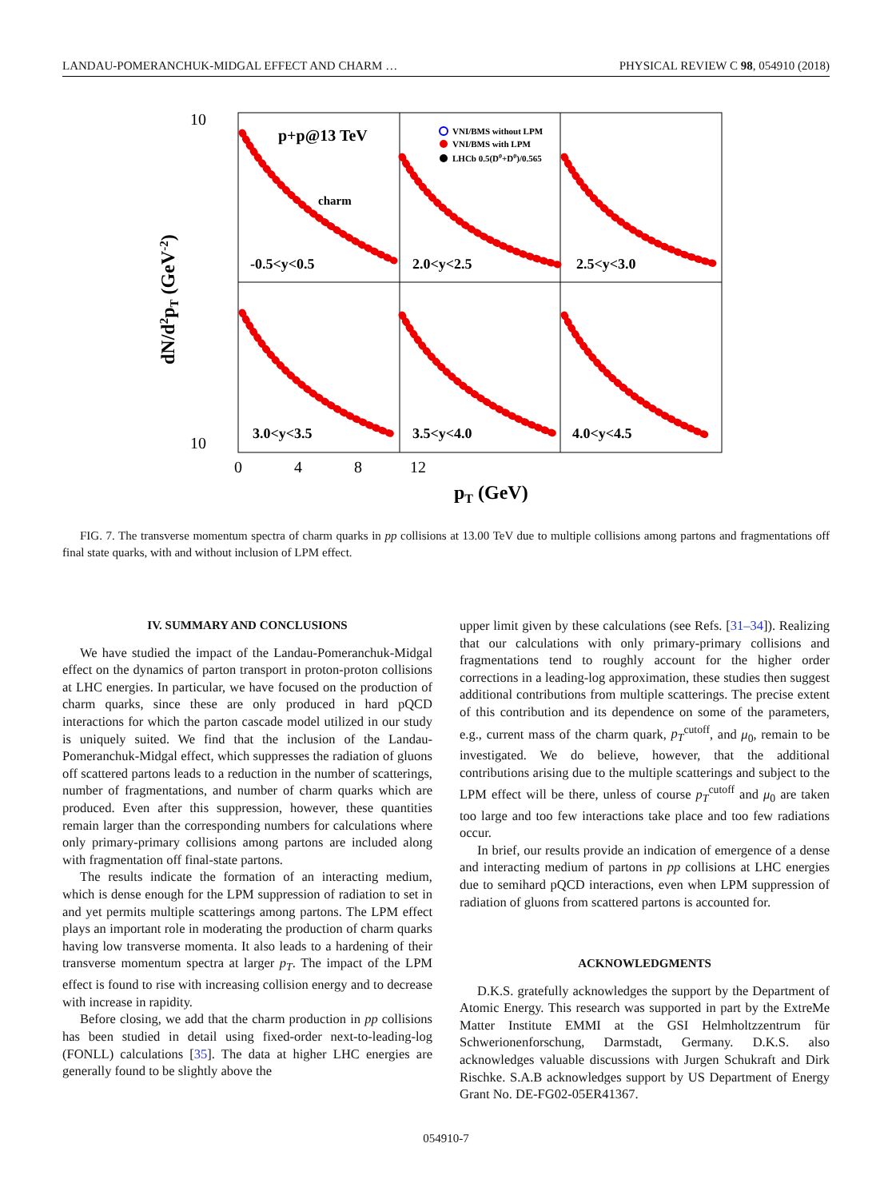LANDAU-POMERANCHUK-MIDGAL EFFECT AND CHARM … PHYSICAL REVIEW C 98, 054910 (2018)
p+p@13 TeV
charm
-0.5<y<0.5
2.0<y<2.5
2.5<y<3.0
3.0<y<3.5
3.5<y<4.0
4.0<y<4.5
VNI/BMS without LPM
VNI/BMS with LPM
LHCb 0.5(D0+D0)/0.565
10
10
0
4
8
12
pT (GeV)
dN/d2pT (GeV-2)
FIG. 7. The transverse momentum spectra of charm quarks in pp collisions at 13.00 TeV due to multiple collisions among partons and fragmentations off final state quarks, with and without inclusion of LPM effect.
IV. SUMMARY AND CONCLUSIONS
We have studied the impact of the Landau-Pomeranchuk-Midgal effect on the dynamics of parton transport in proton-proton collisions at LHC energies. In particular, we have focused on the production of charm quarks, since these are only produced in hard pQCD interactions for which the parton cascade model utilized in our study is uniquely suited. We find that the inclusion of the Landau-Pomeranchuk-Midgal effect, which suppresses the radiation of gluons off scattered partons leads to a reduction in the number of scatterings, number of fragmentations, and number of charm quarks which are produced. Even after this suppression, however, these quantities remain larger than the corresponding numbers for calculations where only primary-primary collisions among partons are included along with fragmentation off final-state partons.
The results indicate the formation of an interacting medium, which is dense enough for the LPM suppression of radiation to set in and yet permits multiple scatterings among partons. The LPM effect plays an important role in moderating the production of charm quarks having low transverse momenta. It also leads to a hardening of their transverse momentum spectra at larger p<sub>T</sub>. The impact of the LPM effect is found to rise with increasing collision energy and to decrease with increase in rapidity.
Before closing, we add that the charm production in pp collisions has been studied in detail using fixed-order next-to-leading-log (FONLL) calculations [35]. The data at higher LHC energies are generally found to be slightly above the
upper limit given by these calculations (see Refs. [31–34]). Realizing that our calculations with only primary-primary collisions and fragmentations tend to roughly account for the higher order corrections in a leading-log approximation, these studies then suggest additional contributions from multiple scatterings. The precise extent of this contribution and its dependence on some of the parameters, e.g., current mass of the charm quark, p<sub>T</sub><sup>cutoff</sup>, and μ<sub>0</sub>, remain to be investigated. We do believe, however, that the additional contributions arising due to the multiple scatterings and subject to the LPM effect will be there, unless of course p<sub>T</sub><sup>cutoff</sup> and μ<sub>0</sub> are taken too large and too few interactions take place and too few radiations occur.
In brief, our results provide an indication of emergence of a dense and interacting medium of partons in pp collisions at LHC energies due to semihard pQCD interactions, even when LPM suppression of radiation of gluons from scattered partons is accounted for.
ACKNOWLEDGMENTS
D.K.S. gratefully acknowledges the support by the Department of Atomic Energy. This research was supported in part by the ExtreMe Matter Institute EMMI at the GSI Helmholtzzentrum für Schwerionenforschung, Darmstadt, Germany. D.K.S. also acknowledges valuable discussions with Jurgen Schukraft and Dirk Rischke. S.A.B acknowledges support by US Department of Energy Grant No. DE-FG02-05ER41367.
054910-7